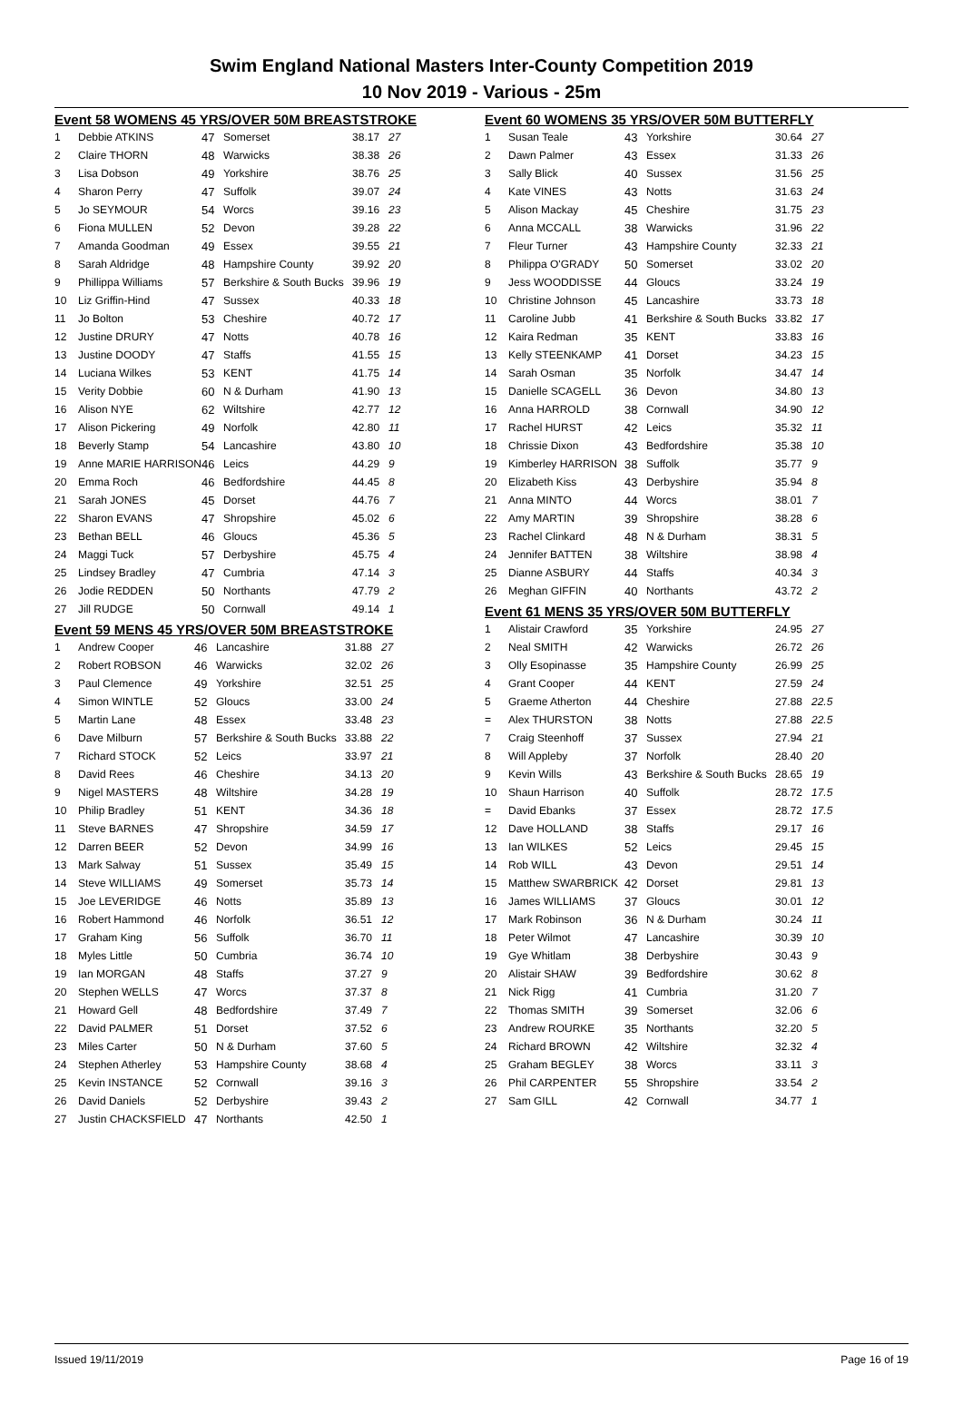Swim England National Masters Inter-County Competition 2019
10 Nov 2019 - Various - 25m
Event 58 WOMENS 45 YRS/OVER 50M BREASTSTROKE
| 1 | Debbie ATKINS | 47 | Somerset | 38.17 | 27 |
| 2 | Claire THORN | 48 | Warwicks | 38.38 | 26 |
| 3 | Lisa Dobson | 49 | Yorkshire | 38.76 | 25 |
| 4 | Sharon Perry | 47 | Suffolk | 39.07 | 24 |
| 5 | Jo SEYMOUR | 54 | Worcs | 39.16 | 23 |
| 6 | Fiona MULLEN | 52 | Devon | 39.28 | 22 |
| 7 | Amanda Goodman | 49 | Essex | 39.55 | 21 |
| 8 | Sarah Aldridge | 48 | Hampshire County | 39.92 | 20 |
| 9 | Phillippa Williams | 57 | Berkshire & South Bucks | 39.96 | 19 |
| 10 | Liz Griffin-Hind | 47 | Sussex | 40.33 | 18 |
| 11 | Jo Bolton | 53 | Cheshire | 40.72 | 17 |
| 12 | Justine DRURY | 47 | Notts | 40.78 | 16 |
| 13 | Justine DOODY | 47 | Staffs | 41.55 | 15 |
| 14 | Luciana Wilkes | 53 | KENT | 41.75 | 14 |
| 15 | Verity Dobbie | 60 | N & Durham | 41.90 | 13 |
| 16 | Alison NYE | 62 | Wiltshire | 42.77 | 12 |
| 17 | Alison Pickering | 49 | Norfolk | 42.80 | 11 |
| 18 | Beverly Stamp | 54 | Lancashire | 43.80 | 10 |
| 19 | Anne MARIE HARRISON | 46 | Leics | 44.29 | 9 |
| 20 | Emma Roch | 46 | Bedfordshire | 44.45 | 8 |
| 21 | Sarah JONES | 45 | Dorset | 44.76 | 7 |
| 22 | Sharon EVANS | 47 | Shropshire | 45.02 | 6 |
| 23 | Bethan BELL | 46 | Gloucs | 45.36 | 5 |
| 24 | Maggi Tuck | 57 | Derbyshire | 45.75 | 4 |
| 25 | Lindsey Bradley | 47 | Cumbria | 47.14 | 3 |
| 26 | Jodie REDDEN | 50 | Northants | 47.79 | 2 |
| 27 | Jill RUDGE | 50 | Cornwall | 49.14 | 1 |
Event 59 MENS 45 YRS/OVER 50M BREASTSTROKE
| 1 | Andrew Cooper | 46 | Lancashire | 31.88 | 27 |
| 2 | Robert ROBSON | 46 | Warwicks | 32.02 | 26 |
| 3 | Paul Clemence | 49 | Yorkshire | 32.51 | 25 |
| 4 | Simon WINTLE | 52 | Gloucs | 33.00 | 24 |
| 5 | Martin Lane | 48 | Essex | 33.48 | 23 |
| 6 | Dave Milburn | 57 | Berkshire & South Bucks | 33.88 | 22 |
| 7 | Richard STOCK | 52 | Leics | 33.97 | 21 |
| 8 | David Rees | 46 | Cheshire | 34.13 | 20 |
| 9 | Nigel MASTERS | 48 | Wiltshire | 34.28 | 19 |
| 10 | Philip Bradley | 51 | KENT | 34.36 | 18 |
| 11 | Steve BARNES | 47 | Shropshire | 34.59 | 17 |
| 12 | Darren BEER | 52 | Devon | 34.99 | 16 |
| 13 | Mark Salway | 51 | Sussex | 35.49 | 15 |
| 14 | Steve WILLIAMS | 49 | Somerset | 35.73 | 14 |
| 15 | Joe LEVERIDGE | 46 | Notts | 35.89 | 13 |
| 16 | Robert Hammond | 46 | Norfolk | 36.51 | 12 |
| 17 | Graham King | 56 | Suffolk | 36.70 | 11 |
| 18 | Myles Little | 50 | Cumbria | 36.74 | 10 |
| 19 | Ian MORGAN | 48 | Staffs | 37.27 | 9 |
| 20 | Stephen WELLS | 47 | Worcs | 37.37 | 8 |
| 21 | Howard Gell | 48 | Bedfordshire | 37.49 | 7 |
| 22 | David PALMER | 51 | Dorset | 37.52 | 6 |
| 23 | Miles Carter | 50 | N & Durham | 37.60 | 5 |
| 24 | Stephen Atherley | 53 | Hampshire County | 38.68 | 4 |
| 25 | Kevin INSTANCE | 52 | Cornwall | 39.16 | 3 |
| 26 | David Daniels | 52 | Derbyshire | 39.43 | 2 |
| 27 | Justin CHACKSFIELD | 47 | Northants | 42.50 | 1 |
Event 60 WOMENS 35 YRS/OVER 50M BUTTERFLY
| 1 | Susan Teale | 43 | Yorkshire | 30.64 | 27 |
| 2 | Dawn Palmer | 43 | Essex | 31.33 | 26 |
| 3 | Sally Blick | 40 | Sussex | 31.56 | 25 |
| 4 | Kate VINES | 43 | Notts | 31.63 | 24 |
| 5 | Alison Mackay | 45 | Cheshire | 31.75 | 23 |
| 6 | Anna MCCALL | 38 | Warwicks | 31.96 | 22 |
| 7 | Fleur Turner | 43 | Hampshire County | 32.33 | 21 |
| 8 | Philippa O'GRADY | 50 | Somerset | 33.02 | 20 |
| 9 | Jess WOODDISSE | 44 | Gloucs | 33.24 | 19 |
| 10 | Christine Johnson | 45 | Lancashire | 33.73 | 18 |
| 11 | Caroline Jubb | 41 | Berkshire & South Bucks | 33.82 | 17 |
| 12 | Kaira Redman | 35 | KENT | 33.83 | 16 |
| 13 | Kelly STEENKAMP | 41 | Dorset | 34.23 | 15 |
| 14 | Sarah Osman | 35 | Norfolk | 34.47 | 14 |
| 15 | Danielle SCAGELL | 36 | Devon | 34.80 | 13 |
| 16 | Anna HARROLD | 38 | Cornwall | 34.90 | 12 |
| 17 | Rachel HURST | 42 | Leics | 35.32 | 11 |
| 18 | Chrissie Dixon | 43 | Bedfordshire | 35.38 | 10 |
| 19 | Kimberley HARRISON | 38 | Suffolk | 35.77 | 9 |
| 20 | Elizabeth Kiss | 43 | Derbyshire | 35.94 | 8 |
| 21 | Anna MINTO | 44 | Worcs | 38.01 | 7 |
| 22 | Amy MARTIN | 39 | Shropshire | 38.28 | 6 |
| 23 | Rachel Clinkard | 48 | N & Durham | 38.31 | 5 |
| 24 | Jennifer BATTEN | 38 | Wiltshire | 38.98 | 4 |
| 25 | Dianne ASBURY | 44 | Staffs | 40.34 | 3 |
| 26 | Meghan GIFFIN | 40 | Northants | 43.72 | 2 |
Event 61 MENS 35 YRS/OVER 50M BUTTERFLY
| 1 | Alistair Crawford | 35 | Yorkshire | 24.95 | 27 |
| 2 | Neal SMITH | 42 | Warwicks | 26.72 | 26 |
| 3 | Olly Esopinasse | 35 | Hampshire County | 26.99 | 25 |
| 4 | Grant Cooper | 44 | KENT | 27.59 | 24 |
| 5 | Graeme Atherton | 44 | Cheshire | 27.88 | 22.5 |
| = | Alex THURSTON | 38 | Notts | 27.88 | 22.5 |
| 7 | Craig Steenhoff | 37 | Sussex | 27.94 | 21 |
| 8 | Will Appleby | 37 | Norfolk | 28.40 | 20 |
| 9 | Kevin Wills | 43 | Berkshire & South Bucks | 28.65 | 19 |
| 10 | Shaun Harrison | 40 | Suffolk | 28.72 | 17.5 |
| = | David Ebanks | 37 | Essex | 28.72 | 17.5 |
| 12 | Dave HOLLAND | 38 | Staffs | 29.17 | 16 |
| 13 | Ian WILKES | 52 | Leics | 29.45 | 15 |
| 14 | Rob WILL | 43 | Devon | 29.51 | 14 |
| 15 | Matthew SWARBRICK | 42 | Dorset | 29.81 | 13 |
| 16 | James WILLIAMS | 37 | Gloucs | 30.01 | 12 |
| 17 | Mark Robinson | 36 | N & Durham | 30.24 | 11 |
| 18 | Peter Wilmot | 47 | Lancashire | 30.39 | 10 |
| 19 | Gye Whitlam | 38 | Derbyshire | 30.43 | 9 |
| 20 | Alistair SHAW | 39 | Bedfordshire | 30.62 | 8 |
| 21 | Nick Rigg | 41 | Cumbria | 31.20 | 7 |
| 22 | Thomas SMITH | 39 | Somerset | 32.06 | 6 |
| 23 | Andrew ROURKE | 35 | Northants | 32.20 | 5 |
| 24 | Richard BROWN | 42 | Wiltshire | 32.32 | 4 |
| 25 | Graham BEGLEY | 38 | Worcs | 33.11 | 3 |
| 26 | Phil CARPENTER | 55 | Shropshire | 33.54 | 2 |
| 27 | Sam GILL | 42 | Cornwall | 34.77 | 1 |
Issued 19/11/2019 Page 16 of 19